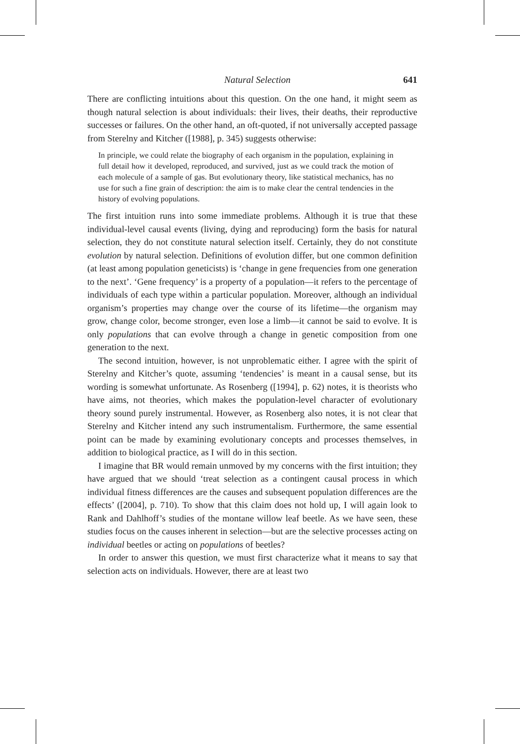Natural Selection 641
There are conflicting intuitions about this question. On the one hand, it might seem as though natural selection is about individuals: their lives, their deaths, their reproductive successes or failures. On the other hand, an oft-quoted, if not universally accepted passage from Sterelny and Kitcher ([1988], p. 345) suggests otherwise:
In principle, we could relate the biography of each organism in the population, explaining in full detail how it developed, reproduced, and survived, just as we could track the motion of each molecule of a sample of gas. But evolutionary theory, like statistical mechanics, has no use for such a fine grain of description: the aim is to make clear the central tendencies in the history of evolving populations.
The first intuition runs into some immediate problems. Although it is true that these individual-level causal events (living, dying and reproducing) form the basis for natural selection, they do not constitute natural selection itself. Certainly, they do not constitute evolution by natural selection. Definitions of evolution differ, but one common definition (at least among population geneticists) is ‘change in gene frequencies from one generation to the next’. ‘Gene frequency’ is a property of a population—it refers to the percentage of individuals of each type within a particular population. Moreover, although an individual organism’s properties may change over the course of its lifetime—the organism may grow, change color, become stronger, even lose a limb—it cannot be said to evolve. It is only populations that can evolve through a change in genetic composition from one generation to the next.
The second intuition, however, is not unproblematic either. I agree with the spirit of Sterelny and Kitcher’s quote, assuming ‘tendencies’ is meant in a causal sense, but its wording is somewhat unfortunate. As Rosenberg ([1994], p. 62) notes, it is theorists who have aims, not theories, which makes the population-level character of evolutionary theory sound purely instrumental. However, as Rosenberg also notes, it is not clear that Sterelny and Kitcher intend any such instrumentalism. Furthermore, the same essential point can be made by examining evolutionary concepts and processes themselves, in addition to biological practice, as I will do in this section.
I imagine that BR would remain unmoved by my concerns with the first intuition; they have argued that we should ‘treat selection as a contingent causal process in which individual fitness differences are the causes and subsequent population differences are the effects’ ([2004], p. 710). To show that this claim does not hold up, I will again look to Rank and Dahlhoff’s studies of the montane willow leaf beetle. As we have seen, these studies focus on the causes inherent in selection—but are the selective processes acting on individual beetles or acting on populations of beetles?
In order to answer this question, we must first characterize what it means to say that selection acts on individuals. However, there are at least two